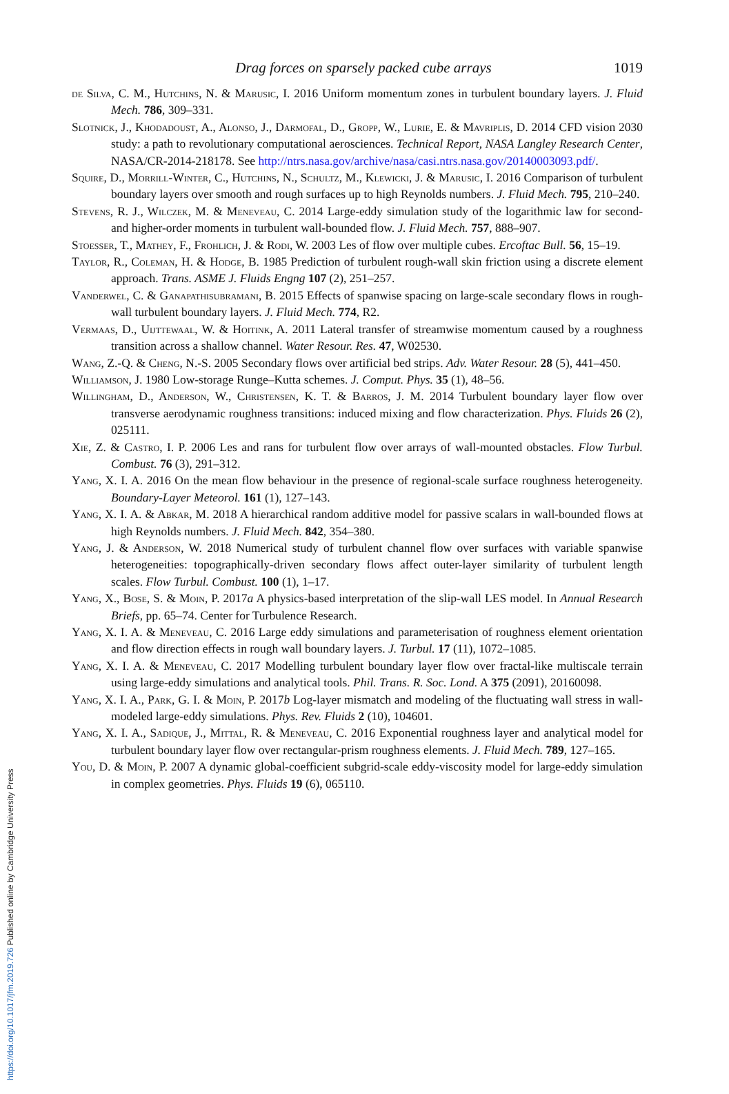Drag forces on sparsely packed cube arrays 1019
de Silva, C. M., Hutchins, N. & Marusic, I. 2016 Uniform momentum zones in turbulent boundary layers. J. Fluid Mech. 786, 309–331.
Slotnick, J., Khodadoust, A., Alonso, J., Darmofal, D., Gropp, W., Lurie, E. & Mavriplis, D. 2014 CFD vision 2030 study: a path to revolutionary computational aerosciences. Technical Report, NASA Langley Research Center, NASA/CR-2014-218178. See http://ntrs.nasa.gov/archive/nasa/casi.ntrs.nasa.gov/20140003093.pdf/.
Squire, D., Morrill-Winter, C., Hutchins, N., Schultz, M., Klewicki, J. & Marusic, I. 2016 Comparison of turbulent boundary layers over smooth and rough surfaces up to high Reynolds numbers. J. Fluid Mech. 795, 210–240.
Stevens, R. J., Wilczek, M. & Meneveau, C. 2014 Large-eddy simulation study of the logarithmic law for second- and higher-order moments in turbulent wall-bounded flow. J. Fluid Mech. 757, 888–907.
Stoesser, T., Mathey, F., Frohlich, J. & Rodi, W. 2003 Les of flow over multiple cubes. Ercoftac Bull. 56, 15–19.
Taylor, R., Coleman, H. & Hodge, B. 1985 Prediction of turbulent rough-wall skin friction using a discrete element approach. Trans. ASME J. Fluids Engng 107 (2), 251–257.
Vanderwel, C. & Ganapathisubramani, B. 2015 Effects of spanwise spacing on large-scale secondary flows in rough-wall turbulent boundary layers. J. Fluid Mech. 774, R2.
Vermaas, D., Uijttewaal, W. & Hoitink, A. 2011 Lateral transfer of streamwise momentum caused by a roughness transition across a shallow channel. Water Resour. Res. 47, W02530.
Wang, Z.-Q. & Cheng, N.-S. 2005 Secondary flows over artificial bed strips. Adv. Water Resour. 28 (5), 441–450.
Williamson, J. 1980 Low-storage Runge–Kutta schemes. J. Comput. Phys. 35 (1), 48–56.
Willingham, D., Anderson, W., Christensen, K. T. & Barros, J. M. 2014 Turbulent boundary layer flow over transverse aerodynamic roughness transitions: induced mixing and flow characterization. Phys. Fluids 26 (2), 025111.
Xie, Z. & Castro, I. P. 2006 Les and rans for turbulent flow over arrays of wall-mounted obstacles. Flow Turbul. Combust. 76 (3), 291–312.
Yang, X. I. A. 2016 On the mean flow behaviour in the presence of regional-scale surface roughness heterogeneity. Boundary-Layer Meteorol. 161 (1), 127–143.
Yang, X. I. A. & Abkar, M. 2018 A hierarchical random additive model for passive scalars in wall-bounded flows at high Reynolds numbers. J. Fluid Mech. 842, 354–380.
Yang, J. & Anderson, W. 2018 Numerical study of turbulent channel flow over surfaces with variable spanwise heterogeneities: topographically-driven secondary flows affect outer-layer similarity of turbulent length scales. Flow Turbul. Combust. 100 (1), 1–17.
Yang, X., Bose, S. & Moin, P. 2017a A physics-based interpretation of the slip-wall LES model. In Annual Research Briefs, pp. 65–74. Center for Turbulence Research.
Yang, X. I. A. & Meneveau, C. 2016 Large eddy simulations and parameterisation of roughness element orientation and flow direction effects in rough wall boundary layers. J. Turbul. 17 (11), 1072–1085.
Yang, X. I. A. & Meneveau, C. 2017 Modelling turbulent boundary layer flow over fractal-like multiscale terrain using large-eddy simulations and analytical tools. Phil. Trans. R. Soc. Lond. A 375 (2091), 20160098.
Yang, X. I. A., Park, G. I. & Moin, P. 2017b Log-layer mismatch and modeling of the fluctuating wall stress in wall-modeled large-eddy simulations. Phys. Rev. Fluids 2 (10), 104601.
Yang, X. I. A., Sadique, J., Mittal, R. & Meneveau, C. 2016 Exponential roughness layer and analytical model for turbulent boundary layer flow over rectangular-prism roughness elements. J. Fluid Mech. 789, 127–165.
You, D. & Moin, P. 2007 A dynamic global-coefficient subgrid-scale eddy-viscosity model for large-eddy simulation in complex geometries. Phys. Fluids 19 (6), 065110.
https://doi.org/10.1017/jfm.2019.726 Published online by Cambridge University Press